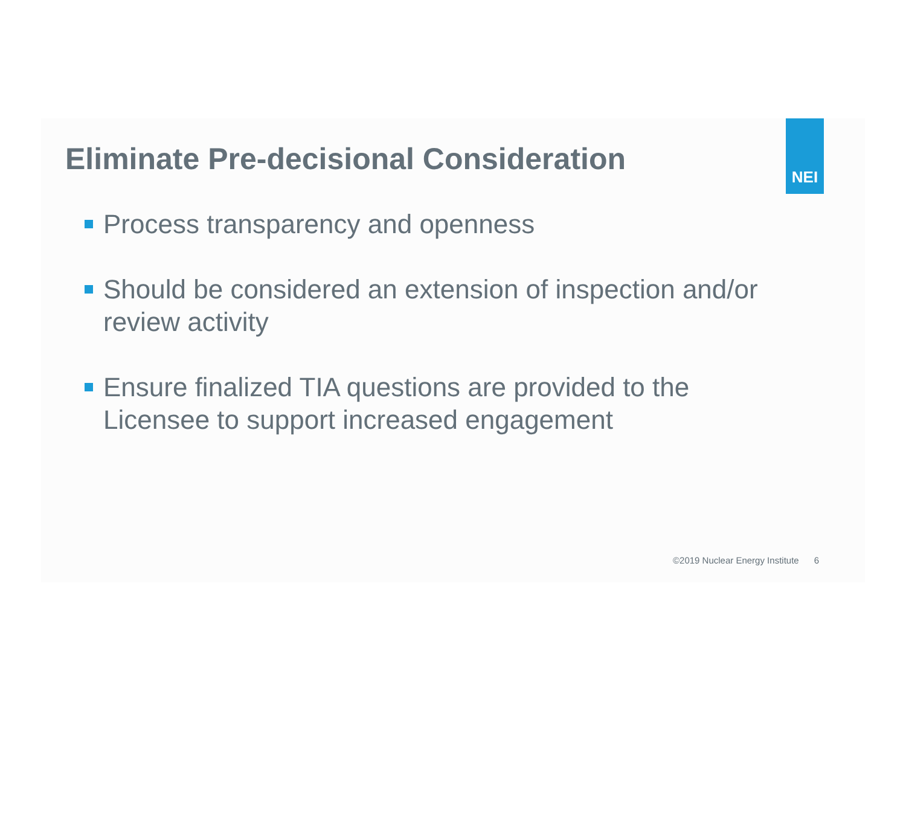NEI
Eliminate Pre-decisional Consideration
Process transparency and openness
Should be considered an extension of inspection and/or review activity
Ensure finalized TIA questions are provided to the Licensee to support increased engagement
©2019 Nuclear Energy Institute 6